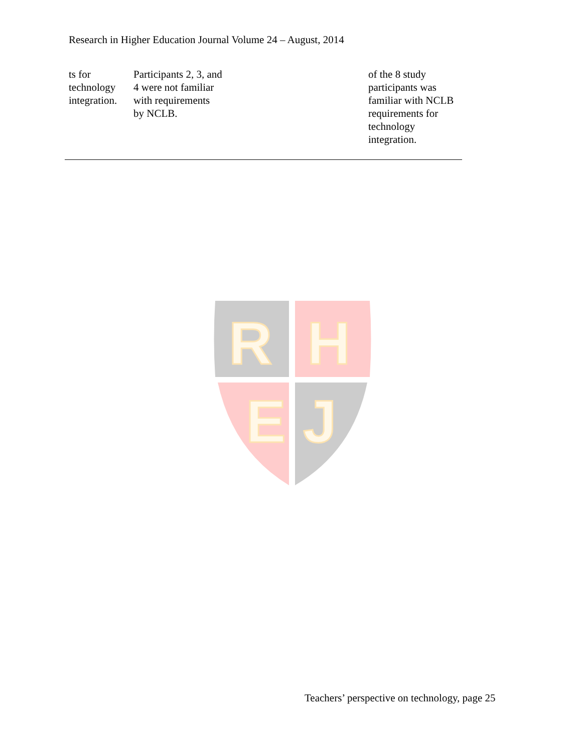Research in Higher Education Journal Volume 24 – August, 2014
| ts for technology integration. | Participants 2, 3, and 4 were not familiar with requirements by NCLB. | of the 8 study participants was familiar with NCLB requirements for technology integration. |
R
H
E
J
Teachers’ perspective on technology, page 25